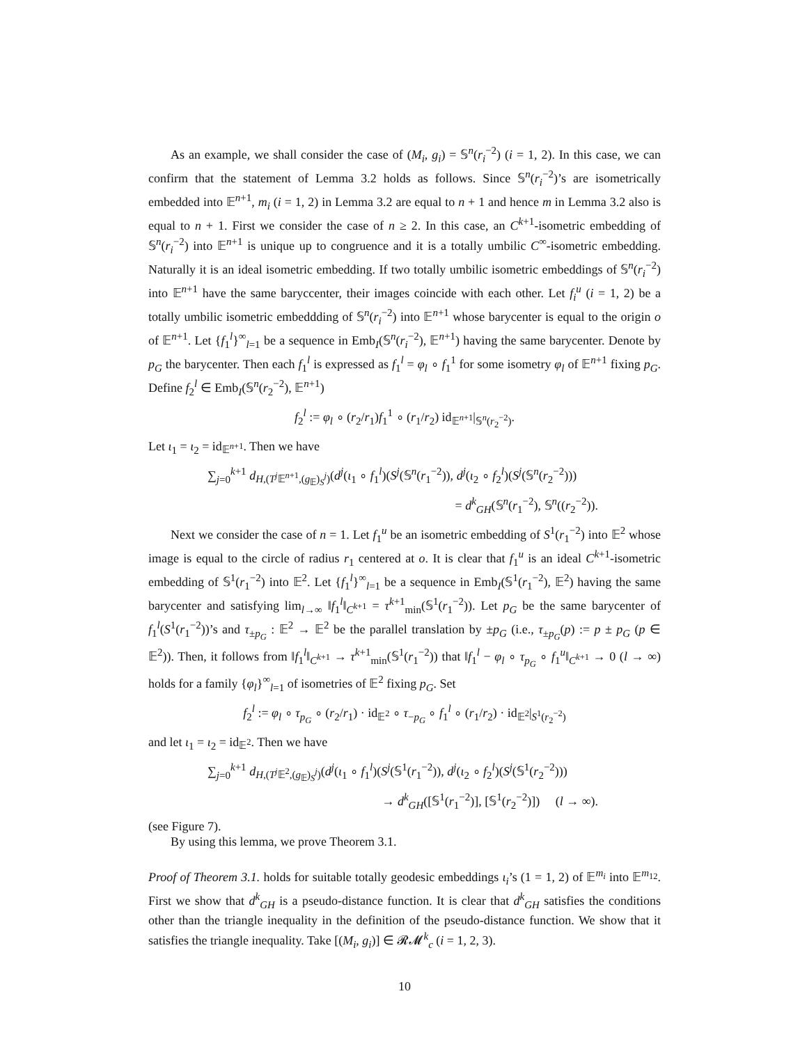As an example, we shall consider the case of (M<sub>i</sub>, g<sub>i</sub>) = 𝕊<sup>n</sup>(r<sub>i</sub><sup>−2</sup>) (i = 1, 2). In this case, we can confirm that the statement of Lemma 3.2 holds as follows. Since 𝕊<sup>n</sup>(r<sub>i</sub><sup>−2</sup>)’s are isometrically embedded into 𝔼<sup>n+1</sup>, m<sub>i</sub> (i = 1, 2) in Lemma 3.2 are equal to n + 1 and hence m in Lemma 3.2 also is equal to n + 1. First we consider the case of n ≥ 2. In this case, an C<sup>k+1</sup>-isometric embedding of 𝕊<sup>n</sup>(r<sub>i</sub><sup>−2</sup>) into 𝔼<sup>n+1</sup> is unique up to congruence and it is a totally umbilic C<sup>∞</sup>-isometric embedding. Naturally it is an ideal isometric embedding. If two totally umbilic isometric embeddings of 𝕊<sup>n</sup>(r<sub>i</sub><sup>−2</sup>) into 𝔼<sup>n+1</sup> have the same baryccenter, their images coincide with each other. Let f<sub>i</sub><sup>u</sup> (i = 1, 2) be a totally umbilic isometric embeddding of 𝕊<sup>n</sup>(r<sub>i</sub><sup>−2</sup>) into 𝔼<sup>n+1</sup> whose barycenter is equal to the origin o of 𝔼<sup>n+1</sup>. Let {f<sub>1</sub><sup>l</sup>}<sup>∞</sup><sub>l=1</sub> be a sequence in Emb<sub>I</sub>(𝕊<sup>n</sup>(r<sub>i</sub><sup>−2</sup>), 𝔼<sup>n+1</sup>) having the same barycenter. Denote by p<sub>G</sub> the barycenter. Then each f<sub>1</sub><sup>l</sup> is expressed as f<sub>1</sub><sup>l</sup> = φ<sub>l</sub> ∘ f<sub>1</sub><sup>1</sup> for some isometry φ<sub>l</sub> of 𝔼<sup>n+1</sup> fixing p<sub>G</sub>. Define f<sub>2</sub><sup>l</sup> ∈ Emb<sub>I</sub>(𝕊<sup>n</sup>(r<sub>2</sub><sup>−2</sup>), 𝔼<sup>n+1</sup>)
f<sub>2</sub><sup>l</sup> := φ<sub>l</sub> ∘ (r<sub>2</sub>/r<sub>1</sub>)f<sub>1</sub><sup>1</sup> ∘ (r<sub>1</sub>/r<sub>2</sub>) id<sub>𝔼<sup>n+1</sup></sub>|<sub>𝕊<sup>n</sup>(r<sub>2</sub><sup>−2</sup>)</sub>.
Let ι<sub>1</sub> = ι<sub>2</sub> = id<sub>𝔼<sup>n+1</sup></sub>. Then we have
∑<sub>j=0</sub><sup>k+1</sup> d<sub>H,(T<sup>j</sup> 𝔼<sup>n+1</sup>,(g<sub>𝔼</sub>)<sub>S</sub><sup>j</sup>)</sub>(d<sup>j</sup>(ι<sub>1</sub> ∘ f<sub>1</sub><sup>l</sup>)(S<sup>j</sup>(𝕊<sup>n</sup>(r<sub>1</sub><sup>−2</sup>)), d<sup>j</sup>(ι<sub>2</sub> ∘ f<sub>2</sub><sup>l</sup>)(S<sup>j</sup>(𝕊<sup>n</sup>(r<sub>2</sub><sup>−2</sup>)))
= d<sup>k</sup><sub>GH</sub>(𝕊<sup>n</sup>(r<sub>1</sub><sup>−2</sup>), 𝕊<sup>n</sup>((r<sub>2</sub><sup>−2</sup>)).
Next we consider the case of n = 1. Let f<sub>1</sub><sup>u</sup> be an isometric embedding of S<sup>1</sup>(r<sub>1</sub><sup>−2</sup>) into 𝔼<sup>2</sup> whose image is equal to the circle of radius r<sub>1</sub> centered at o. It is clear that f<sub>1</sub><sup>u</sup> is an ideal C<sup>k+1</sup>-isometric embedding of 𝕊<sup>1</sup>(r<sub>1</sub><sup>−2</sup>) into 𝔼<sup>2</sup>. Let {f<sub>1</sub><sup>l</sup>}<sup>∞</sup><sub>l=1</sub> be a sequence in Emb<sub>I</sub>(𝕊<sup>1</sup>(r<sub>1</sub><sup>−2</sup>), 𝔼<sup>2</sup>) having the same barycenter and satisfying lim<sub>l→∞</sub> ‖f<sub>1</sub><sup>l</sup>‖<sub>C<sup>k+1</sup></sub> = τ<sup>k+1</sup><sub>min</sub>(𝕊<sup>1</sup>(r<sub>1</sub><sup>−2</sup>)). Let p<sub>G</sub> be the same barycenter of f<sub>1</sub><sup>l</sup>(S<sup>1</sup>(r<sub>1</sub><sup>−2</sup>))’s and τ<sub>±p<sub>G</sub></sub> : 𝔼<sup>2</sup> → 𝔼<sup>2</sup> be the parallel translation by ±p<sub>G</sub> (i.e., τ<sub>±p<sub>G</sub></sub>(p) := p ± p<sub>G</sub> (p ∈ 𝔼<sup>2</sup>)). Then, it follows from ‖f<sub>1</sub><sup>l</sup>‖<sub>C<sup>k+1</sup></sub> → τ<sup>k+1</sup><sub>min</sub>(𝕊<sup>1</sup>(r<sub>1</sub><sup>−2</sup>)) that ‖f<sub>1</sub><sup>l</sup> − φ<sub>l</sub> ∘ τ<sub>p<sub>G</sub></sub> ∘ f<sub>1</sub><sup>u</sup>‖<sub>C<sup>k+1</sup></sub> → 0 (l → ∞) holds for a family {φ<sub>l</sub>}<sup>∞</sup><sub>l=1</sub> of isometries of 𝔼<sup>2</sup> fixing p<sub>G</sub>. Set
f<sub>2</sub><sup>l</sup> := φ<sub>l</sub> ∘ τ<sub>p<sub>G</sub></sub> ∘ (r<sub>2</sub>/r<sub>1</sub>) · id<sub>𝔼<sup>2</sup></sub> ∘ τ<sub>−p<sub>G</sub></sub> ∘ f<sub>1</sub><sup>l</sup> ∘ (r<sub>1</sub>/r<sub>2</sub>) · id<sub>𝔼<sup>2</sup></sub>|<sub>S<sup>1</sup>(r<sub>2</sub><sup>−2</sup>)</sub>
and let ι<sub>1</sub> = ι<sub>2</sub> = id<sub>𝔼<sup>2</sup></sub>. Then we have
∑<sub>j=0</sub><sup>k+1</sup> d<sub>H,(T<sup>j</sup> 𝔼<sup>2</sup>,(g<sub>𝔼</sub>)<sub>S</sub><sup>j</sup>)</sub>(d<sup>j</sup>(ι<sub>1</sub> ∘ f<sub>1</sub><sup>l</sup>)(S<sup>j</sup>(𝕊<sup>1</sup>(r<sub>1</sub><sup>−2</sup>)), d<sup>j</sup>(ι<sub>2</sub> ∘ f<sub>2</sub><sup>l</sup>)(S<sup>j</sup>(𝕊<sup>1</sup>(r<sub>2</sub><sup>−2</sup>)))
→ d<sup>k</sup><sub>GH</sub>([𝕊<sup>1</sup>(r<sub>1</sub><sup>−2</sup>)], [𝕊<sup>1</sup>(r<sub>2</sub><sup>−2</sup>)]) (l → ∞).
(see Figure 7).
By using this lemma, we prove Theorem 3.1.
Proof of Theorem 3.1. holds for suitable totally geodesic embeddings ι<sub>i</sub>’s (1 = 1, 2) of 𝔼<sup>m<sub>i</sub></sup> into 𝔼<sup>m<sub>12</sub></sup>. First we show that d<sup>k</sup><sub>GH</sub> is a pseudo-distance function. It is clear that d<sup>k</sup><sub>GH</sub> satisfies the conditions other than the triangle inequality in the definition of the pseudo-distance function. We show that it satisfies the triangle inequality. Take [(M<sub>i</sub>, g<sub>i</sub>)] ∈ 𝓡𝓜<sup>k</sup><sub>c</sub> (i = 1, 2, 3).
10